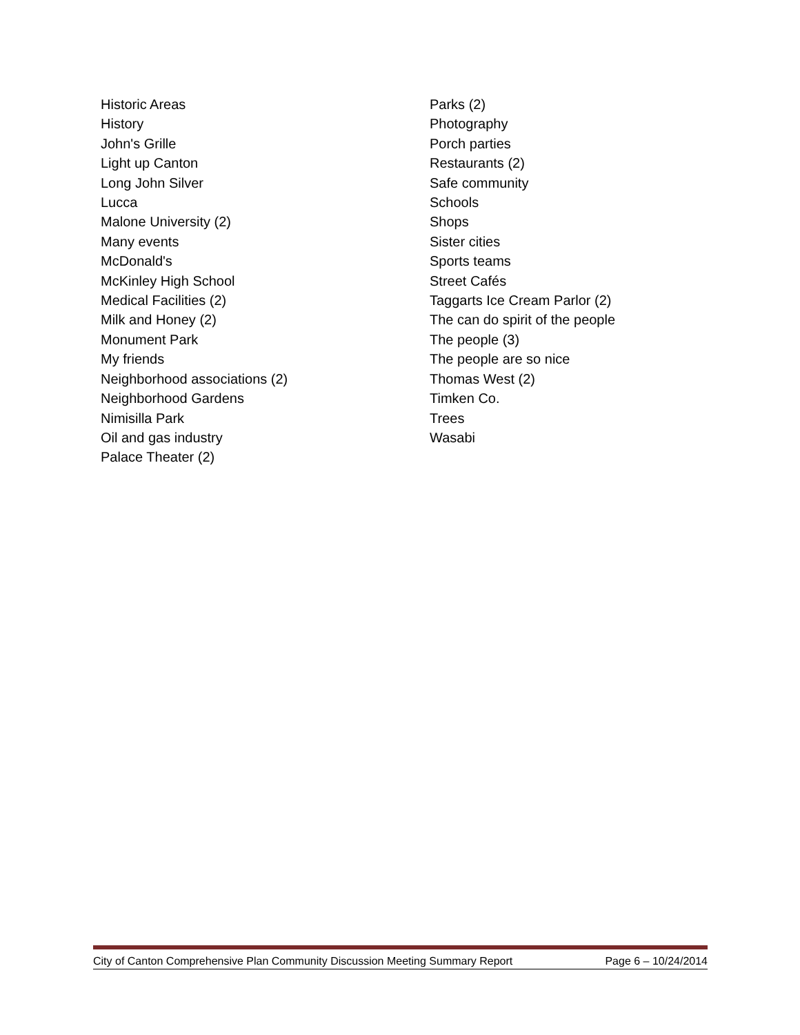Historic Areas
History
John's Grille
Light up Canton
Long John Silver
Lucca
Malone University (2)
Many events
McDonald's
McKinley High School
Medical Facilities (2)
Milk and Honey (2)
Monument Park
My friends
Neighborhood associations (2)
Neighborhood Gardens
Nimisilla Park
Oil and gas industry
Palace Theater (2)
Parks (2)
Photography
Porch parties
Restaurants (2)
Safe community
Schools
Shops
Sister cities
Sports teams
Street Cafés
Taggarts Ice Cream Parlor (2)
The can do spirit of the people
The people (3)
The people are so nice
Thomas West (2)
Timken Co.
Trees
Wasabi
City of Canton Comprehensive Plan Community Discussion Meeting Summary Report Page 6 – 10/24/2014